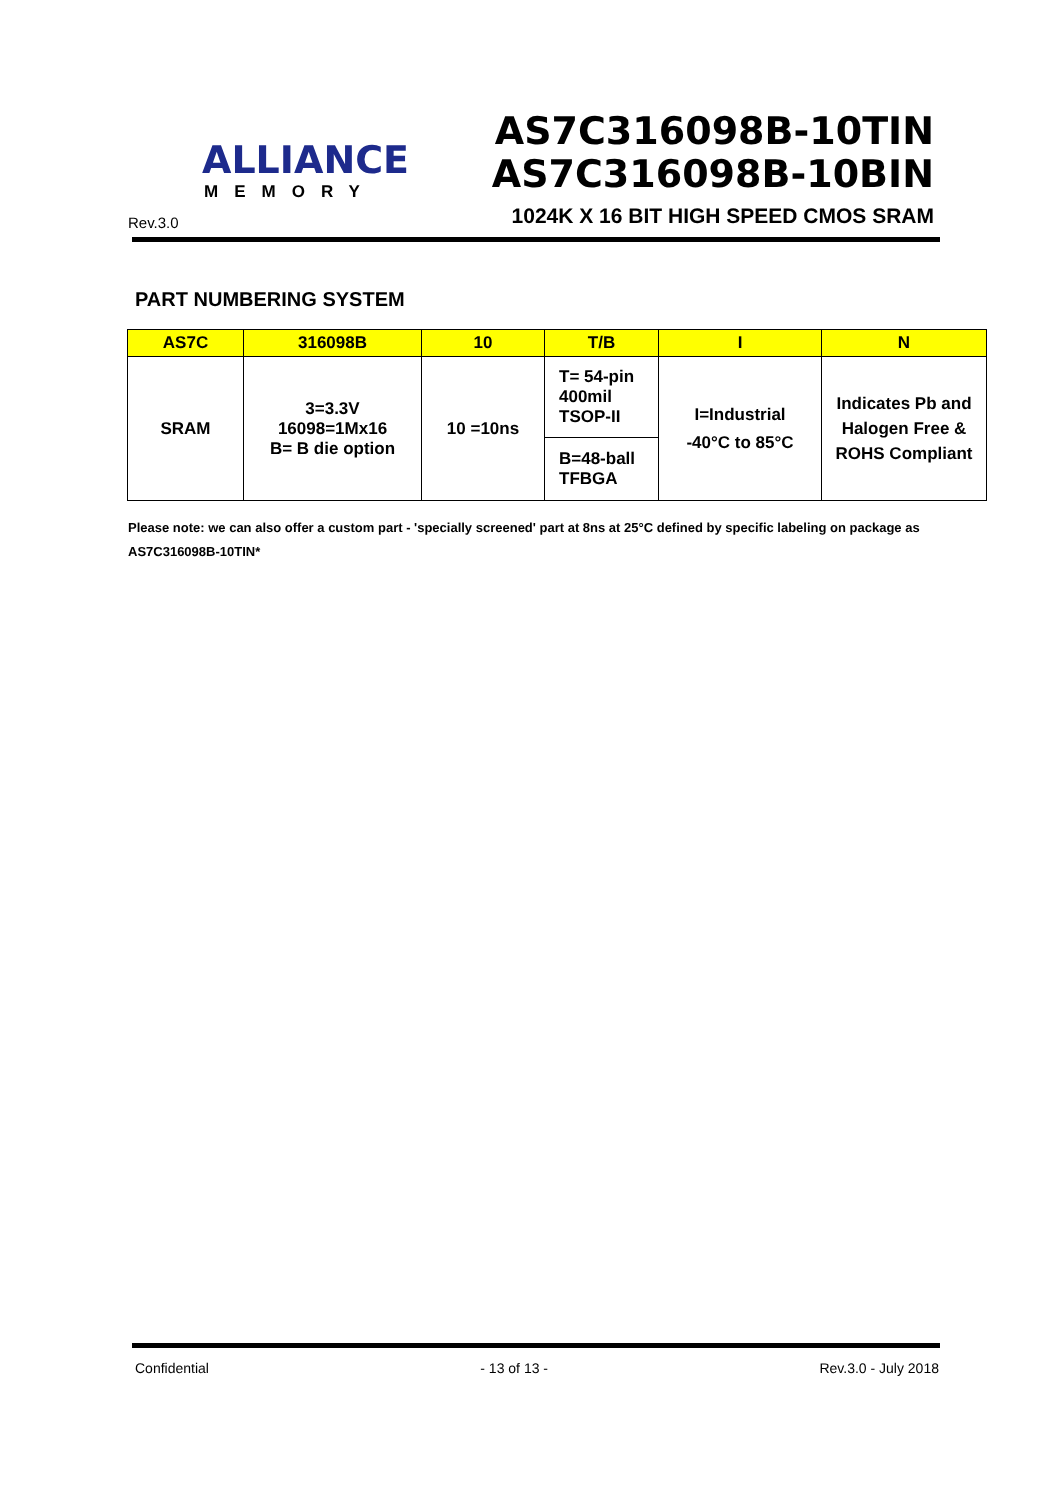ALLIANCE
MEMORY
Rev.3.0
AS7C316098B-10TIN
AS7C316098B-10BIN
1024K X 16 BIT HIGH SPEED CMOS SRAM
PART NUMBERING SYSTEM
| AS7C | 316098B | 10 | T/B | I | N |
| --- | --- | --- | --- | --- | --- |
| SRAM | 3=3.3V 16098=1Mx16 B= B die option | 10 =10ns | T= 54-pin 400mil TSOP-II | I=Industrial -40°C to 85°C | Indicates Pb and Halogen Free & ROHS Compliant |
| | | | B=48-ball TFBGA | | |
Please note: we can also offer a custom part - 'specially screened' part at 8ns at 25°C defined by specific labeling on package as AS7C316098B-10TIN*
Confidential - 13 of 13 - Rev.3.0 - July 2018